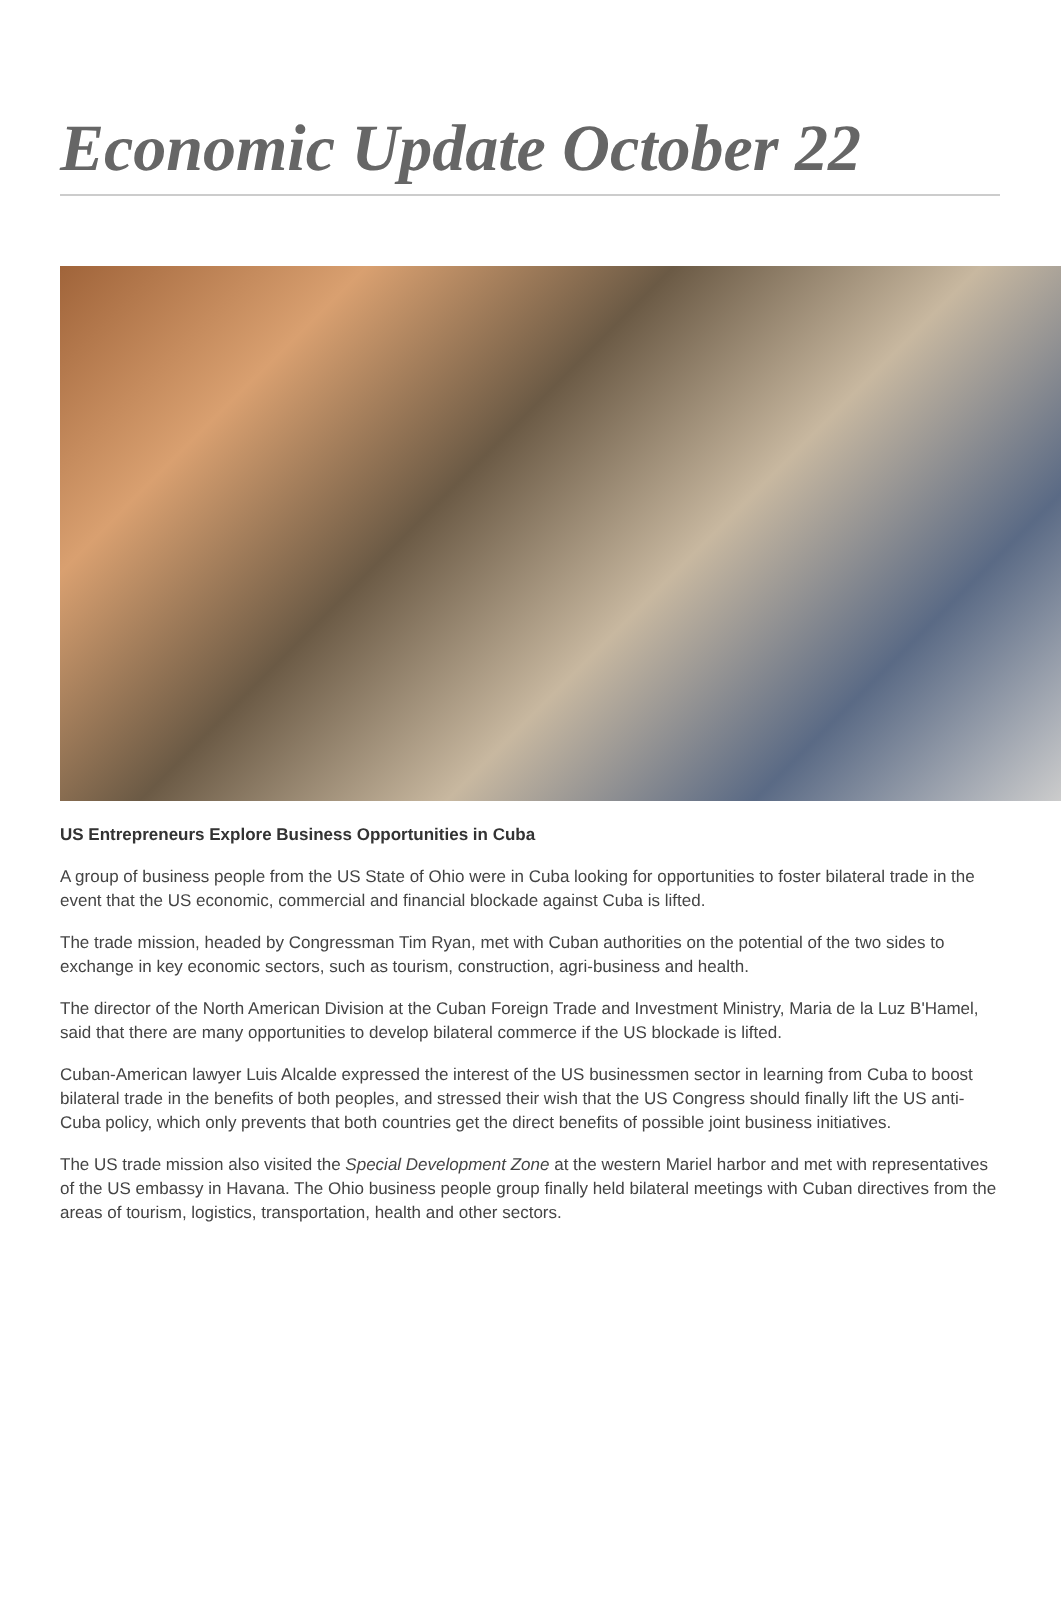Economic Update October 22
US Entrepreneurs Explore Business Opportunities in Cuba
A group of business people from the US State of Ohio were in Cuba looking for opportunities to foster bilateral trade in the event that the US economic, commercial and financial blockade against Cuba is lifted.
The trade mission, headed by Congressman Tim Ryan, met with Cuban authorities on the potential of the two sides to exchange in key economic sectors, such as tourism, construction, agri-business and health.
The director of the North American Division at the Cuban Foreign Trade and Investment Ministry, Maria de la Luz B'Hamel, said that there are many opportunities to develop bilateral commerce if the US blockade is lifted.
Cuban-American lawyer Luis Alcalde expressed the interest of the US businessmen sector in learning from Cuba to boost bilateral trade in the benefits of both peoples, and stressed their wish that the US Congress should finally lift the US anti-Cuba policy, which only prevents that both countries get the direct benefits of possible joint business initiatives.
The US trade mission also visited the Special Development Zone at the western Mariel harbor and met with representatives of the US embassy in Havana. The Ohio business people group finally held bilateral meetings with Cuban directives from the areas of tourism, logistics, transportation, health and other sectors.